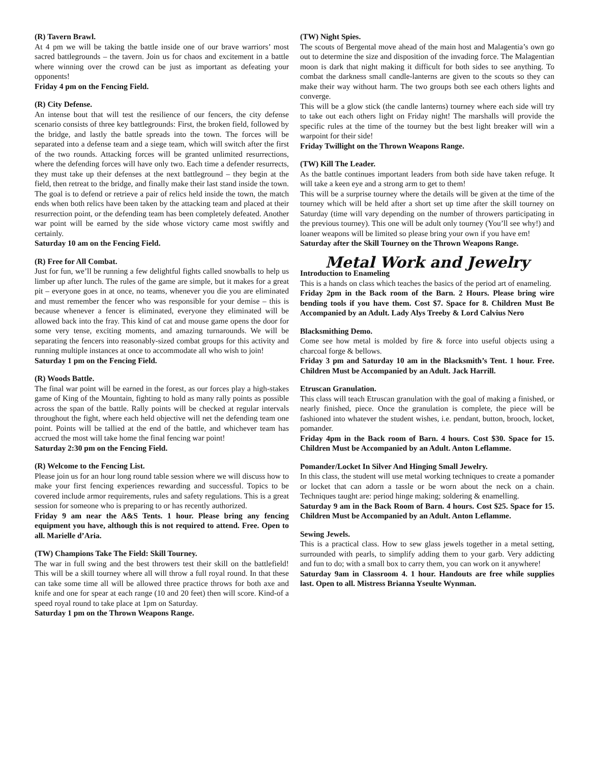(R) Tavern Brawl.
At 4 pm we will be taking the battle inside one of our brave warriors’ most sacred battlegrounds – the tavern. Join us for chaos and excitement in a battle where winning over the crowd can be just as important as defeating your opponents!
Friday 4 pm on the Fencing Field.
(R) City Defense.
An intense bout that will test the resilience of our fencers, the city defense scenario consists of three key battlegrounds: First, the broken field, followed by the bridge, and lastly the battle spreads into the town. The forces will be separated into a defense team and a siege team, which will switch after the first of the two rounds. Attacking forces will be granted unlimited resurrections, where the defending forces will have only two. Each time a defender resurrects, they must take up their defenses at the next battleground – they begin at the field, then retreat to the bridge, and finally make their last stand inside the town. The goal is to defend or retrieve a pair of relics held inside the town, the match ends when both relics have been taken by the attacking team and placed at their resurrection point, or the defending team has been completely defeated. Another war point will be earned by the side whose victory came most swiftly and certainly.
Saturday 10 am on the Fencing Field.
(R) Free for All Combat.
Just for fun, we’ll be running a few delightful fights called snowballs to help us limber up after lunch. The rules of the game are simple, but it makes for a great pit – everyone goes in at once, no teams, whenever you die you are eliminated and must remember the fencer who was responsible for your demise – this is because whenever a fencer is eliminated, everyone they eliminated will be allowed back into the fray. This kind of cat and mouse game opens the door for some very tense, exciting moments, and amazing turnarounds. We will be separating the fencers into reasonably-sized combat groups for this activity and running multiple instances at once to accommodate all who wish to join!
Saturday 1 pm on the Fencing Field.
(R) Woods Battle.
The final war point will be earned in the forest, as our forces play a high-stakes game of King of the Mountain, fighting to hold as many rally points as possible across the span of the battle. Rally points will be checked at regular intervals throughout the fight, where each held objective will net the defending team one point. Points will be tallied at the end of the battle, and whichever team has accrued the most will take home the final fencing war point!
Saturday 2:30 pm on the Fencing Field.
(R) Welcome to the Fencing List.
Please join us for an hour long round table session where we will discuss how to make your first fencing experiences rewarding and successful. Topics to be covered include armor requirements, rules and safety regulations. This is a great session for someone who is preparing to or has recently authorized.
Friday 9 am near the A&S Tents. 1 hour. Please bring any fencing equipment you have, although this is not required to attend. Free. Open to all. Marielle d’Aria.
(TW) Champions Take The Field: Skill Tourney.
The war in full swing and the best throwers test their skill on the battlefield! This will be a skill tourney where all will throw a full royal round. In that these can take some time all will be allowed three practice throws for both axe and knife and one for spear at each range (10 and 20 feet) then will score. Kind-of a speed royal round to take place at 1pm on Saturday.
Saturday 1 pm on the Thrown Weapons Range.
(TW) Night Spies.
The scouts of Bergental move ahead of the main host and Malagentia’s own go out to determine the size and disposition of the invading force. The Malagentian moon is dark that night making it difficult for both sides to see anything. To combat the darkness small candle-lanterns are given to the scouts so they can make their way without harm. The two groups both see each others lights and converge.
This will be a glow stick (the candle lanterns) tourney where each side will try to take out each others light on Friday night! The marshalls will provide the specific rules at the time of the tourney but the best light breaker will win a warpoint for their side!
Friday Twillight on the Thrown Weapons Range.
(TW) Kill The Leader.
As the battle continues important leaders from both side have taken refuge. It will take a keen eye and a strong arm to get to them!
This will be a surprise tourney where the details will be given at the time of the tourney which will be held after a short set up time after the skill tourney on Saturday (time will vary depending on the number of throwers participating in the previous tourney). This one will be adult only tourney (You’ll see why!) and loaner weapons will be limited so please bring your own if you have em!
Saturday after the Skill Tourney on the Thrown Weapons Range.
Metal Work and Jewelry
Introduction to Enameling
This is a hands on class which teaches the basics of the period art of enameling.
Friday 2pm in the Back room of the Barn. 2 Hours. Please bring wire bending tools if you have them. Cost $7. Space for 8. Children Must Be Accompanied by an Adult. Lady Alys Treeby & Lord Calvius Nero
Blacksmithing Demo.
Come see how metal is molded by fire & force into useful objects using a charcoal forge & bellows.
Friday 3 pm and Saturday 10 am in the Blacksmith’s Tent. 1 hour. Free. Children Must be Accompanied by an Adult. Jack Harrill.
Etruscan Granulation.
This class will teach Etruscan granulation with the goal of making a finished, or nearly finished, piece. Once the granulation is complete, the piece will be fashioned into whatever the student wishes, i.e. pendant, button, brooch, locket, pomander.
Friday 4pm in the Back room of Barn. 4 hours. Cost $30. Space for 15. Children Must be Accompanied by an Adult. Anton Leflamme.
Pomander/Locket In Silver And Hinging Small Jewelry.
In this class, the student will use metal working techniques to create a pomander or locket that can adorn a tassle or be worn about the neck on a chain. Techniques taught are: period hinge making; soldering & enamelling.
Saturday 9 am in the Back Room of Barn. 4 hours. Cost $25. Space for 15. Children Must be Accompanied by an Adult. Anton Leflamme.
Sewing Jewels.
This is a practical class. How to sew glass jewels together in a metal setting, surrounded with pearls, to simplify adding them to your garb. Very addicting and fun to do; with a small box to carry them, you can work on it anywhere!
Saturday 9am in Classroom 4. 1 hour. Handouts are free while supplies last. Open to all. Mistress Brianna Yseulte Wynman.